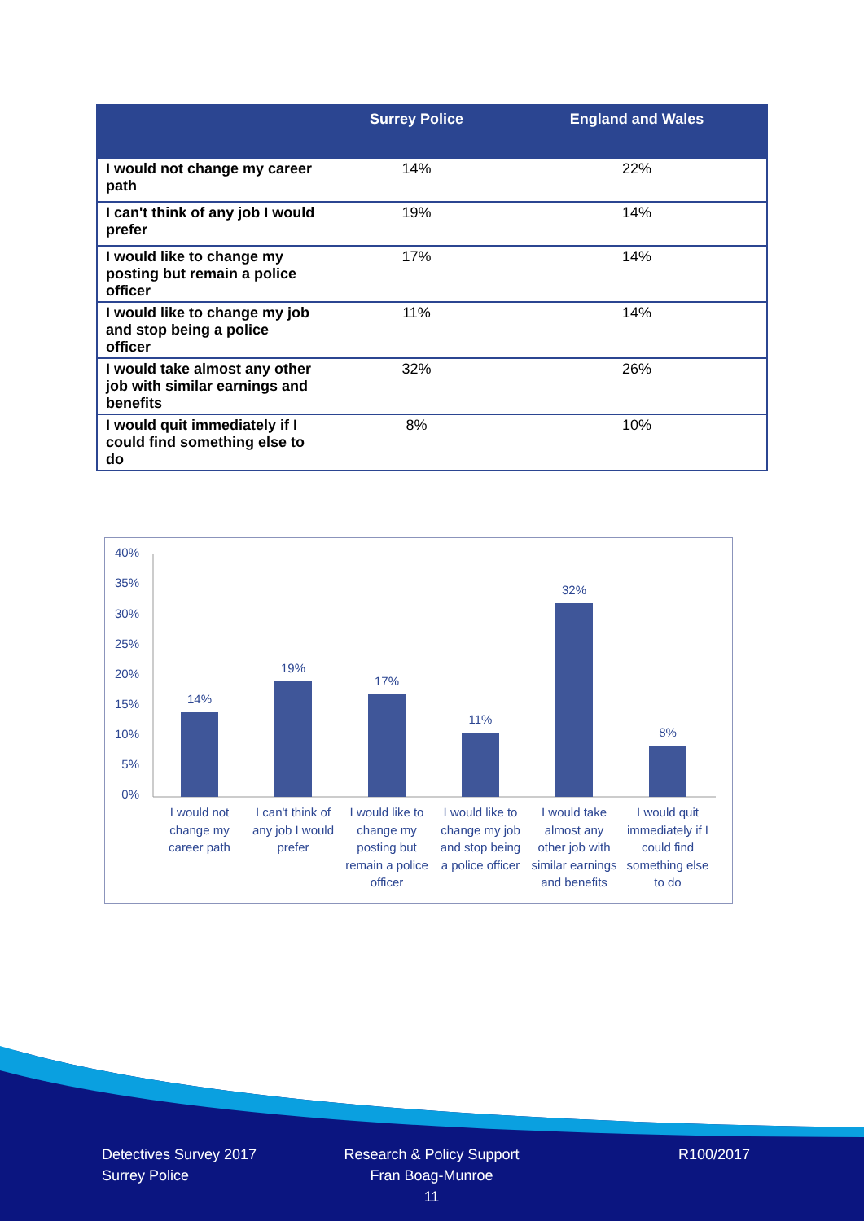| | Surrey Police | England and Wales |
| --- | --- | --- |
| I would not change my career path | 14% | 22% |
| I can't think of any job I would prefer | 19% | 14% |
| I would like to change my posting but remain a police officer | 17% | 14% |
| I would like to change my job and stop being a police officer | 11% | 14% |
| I would take almost any other job with similar earnings and benefits | 32% | 26% |
| I would quit immediately if I could find something else to do | 8% | 10% |
40%
35%
30%
25%
20%
15%
10%
5%
0%
14%
19%
17%
11%
32%
8%
I would not
change my
career path
I can't think of
any job I would
prefer
I would like to
change my
posting but
remain a police
officer
I would like to
change my job
and stop being
a police officer
I would take
almost any
other job with
similar earnings
and benefits
I would quit
immediately if I
could find
something else
to do
Detectives Survey 2017
Surrey Police
Research & Policy Support
Fran Boag-Munroe
11
R100/2017